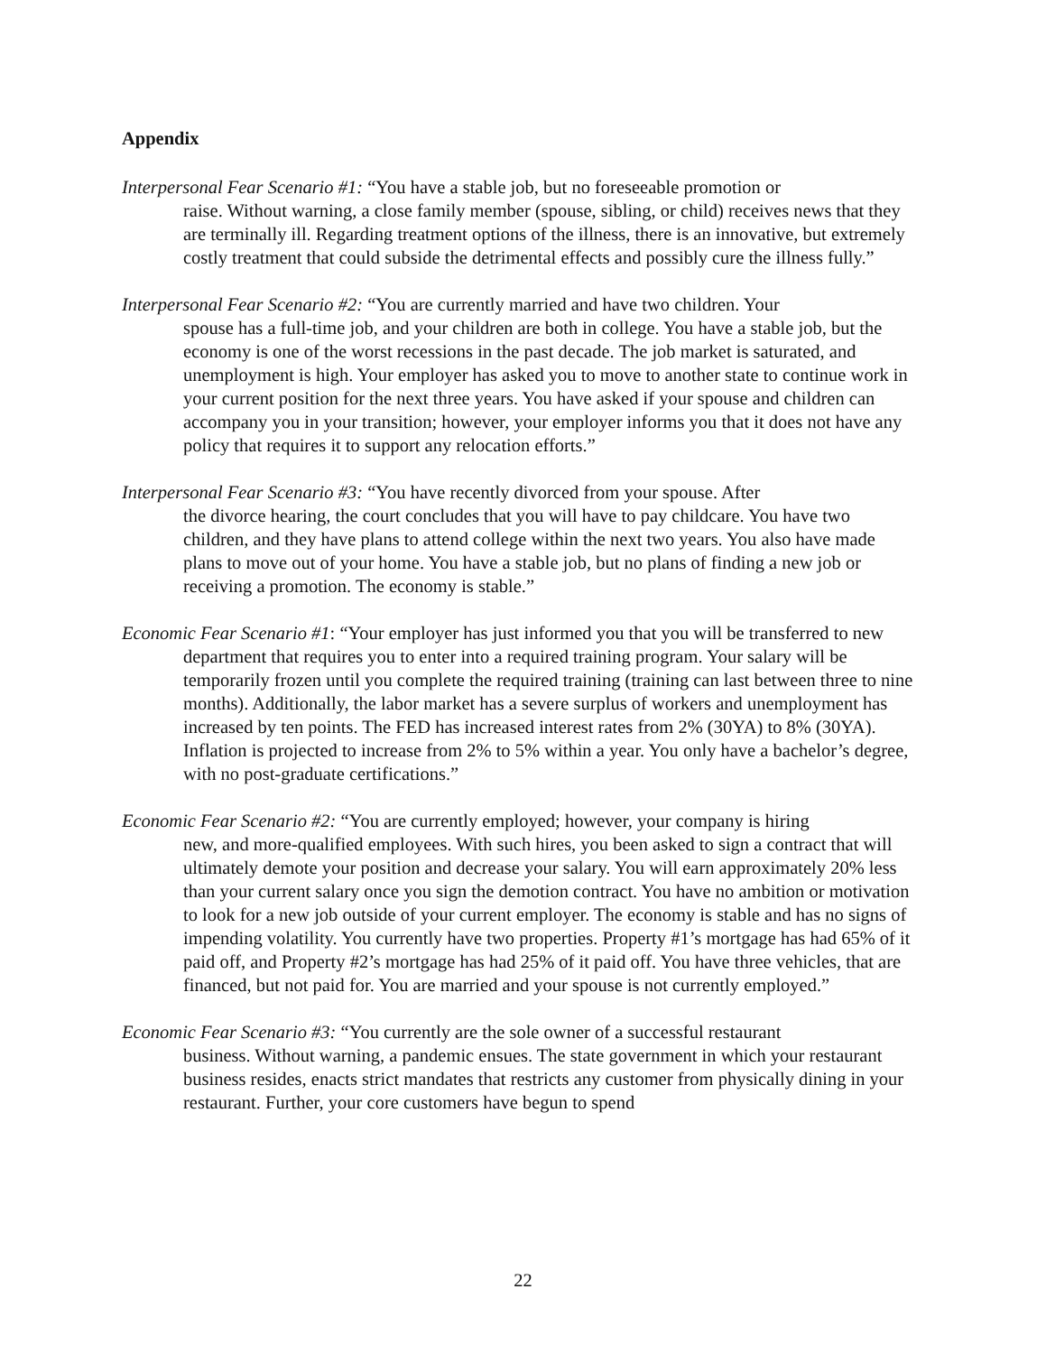Appendix
Interpersonal Fear Scenario #1: “You have a stable job, but no foreseeable promotion or
raise. Without warning, a close family member (spouse, sibling, or child) receives news that they are terminally ill. Regarding treatment options of the illness, there is an innovative, but extremely costly treatment that could subside the detrimental effects and possibly cure the illness fully.”
Interpersonal Fear Scenario #2: “You are currently married and have two children. Your
spouse has a full-time job, and your children are both in college. You have a stable job, but the economy is one of the worst recessions in the past decade. The job market is saturated, and unemployment is high. Your employer has asked you to move to another state to continue work in your current position for the next three years. You have asked if your spouse and children can accompany you in your transition; however, your employer informs you that it does not have any policy that requires it to support any relocation efforts.”
Interpersonal Fear Scenario #3: “You have recently divorced from your spouse. After
the divorce hearing, the court concludes that you will have to pay childcare. You have two children, and they have plans to attend college within the next two years. You also have made plans to move out of your home. You have a stable job, but no plans of finding a new job or receiving a promotion. The economy is stable.”
Economic Fear Scenario #1: “Your employer has just informed you that you will be transferred to new department that requires you to enter into a required training program. Your salary will be temporarily frozen until you complete the required training (training can last between three to nine months). Additionally, the labor market has a severe surplus of workers and unemployment has increased by ten points. The FED has increased interest rates from 2% (30YA) to 8% (30YA). Inflation is projected to increase from 2% to 5% within a year. You only have a bachelor’s degree, with no post-graduate certifications.”
Economic Fear Scenario #2: “You are currently employed; however, your company is hiring
new, and more-qualified employees. With such hires, you been asked to sign a contract that will ultimately demote your position and decrease your salary. You will earn approximately 20% less than your current salary once you sign the demotion contract. You have no ambition or motivation to look for a new job outside of your current employer. The economy is stable and has no signs of impending volatility. You currently have two properties. Property #1’s mortgage has had 65% of it paid off, and Property #2’s mortgage has had 25% of it paid off. You have three vehicles, that are financed, but not paid for. You are married and your spouse is not currently employed.”
Economic Fear Scenario #3: “You currently are the sole owner of a successful restaurant
business. Without warning, a pandemic ensues. The state government in which your restaurant business resides, enacts strict mandates that restricts any customer from physically dining in your restaurant. Further, your core customers have begun to spend
22